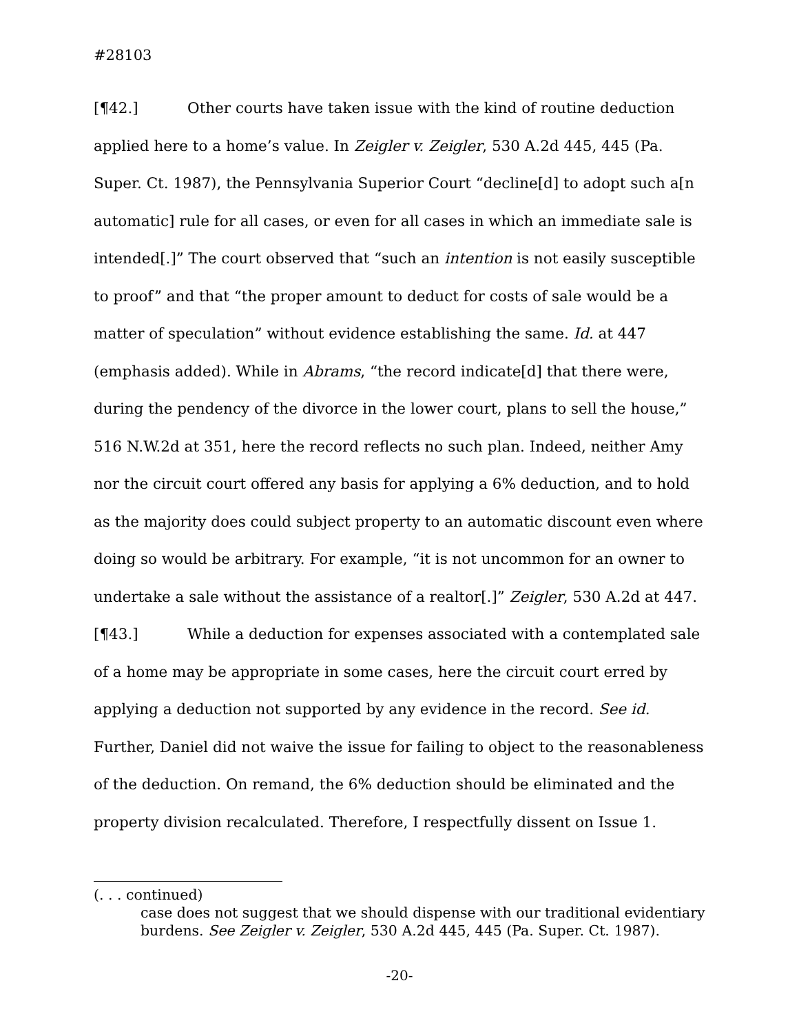#28103
[¶42.] Other courts have taken issue with the kind of routine deduction applied here to a home’s value. In Zeigler v. Zeigler, 530 A.2d 445, 445 (Pa. Super. Ct. 1987), the Pennsylvania Superior Court “decline[d] to adopt such a[n automatic] rule for all cases, or even for all cases in which an immediate sale is intended[.]” The court observed that “such an intention is not easily susceptible to proof” and that “the proper amount to deduct for costs of sale would be a matter of speculation” without evidence establishing the same. Id. at 447 (emphasis added). While in Abrams, “the record indicate[d] that there were, during the pendency of the divorce in the lower court, plans to sell the house,” 516 N.W.2d at 351, here the record reflects no such plan. Indeed, neither Amy nor the circuit court offered any basis for applying a 6% deduction, and to hold as the majority does could subject property to an automatic discount even where doing so would be arbitrary. For example, “it is not uncommon for an owner to undertake a sale without the assistance of a realtor[.]” Zeigler, 530 A.2d at 447.
[¶43.] While a deduction for expenses associated with a contemplated sale of a home may be appropriate in some cases, here the circuit court erred by applying a deduction not supported by any evidence in the record. See id. Further, Daniel did not waive the issue for failing to object to the reasonableness of the deduction. On remand, the 6% deduction should be eliminated and the property division recalculated. Therefore, I respectfully dissent on Issue 1.
(. . . continued)
case does not suggest that we should dispense with our traditional evidentiary burdens. See Zeigler v. Zeigler, 530 A.2d 445, 445 (Pa. Super. Ct. 1987).
-20-